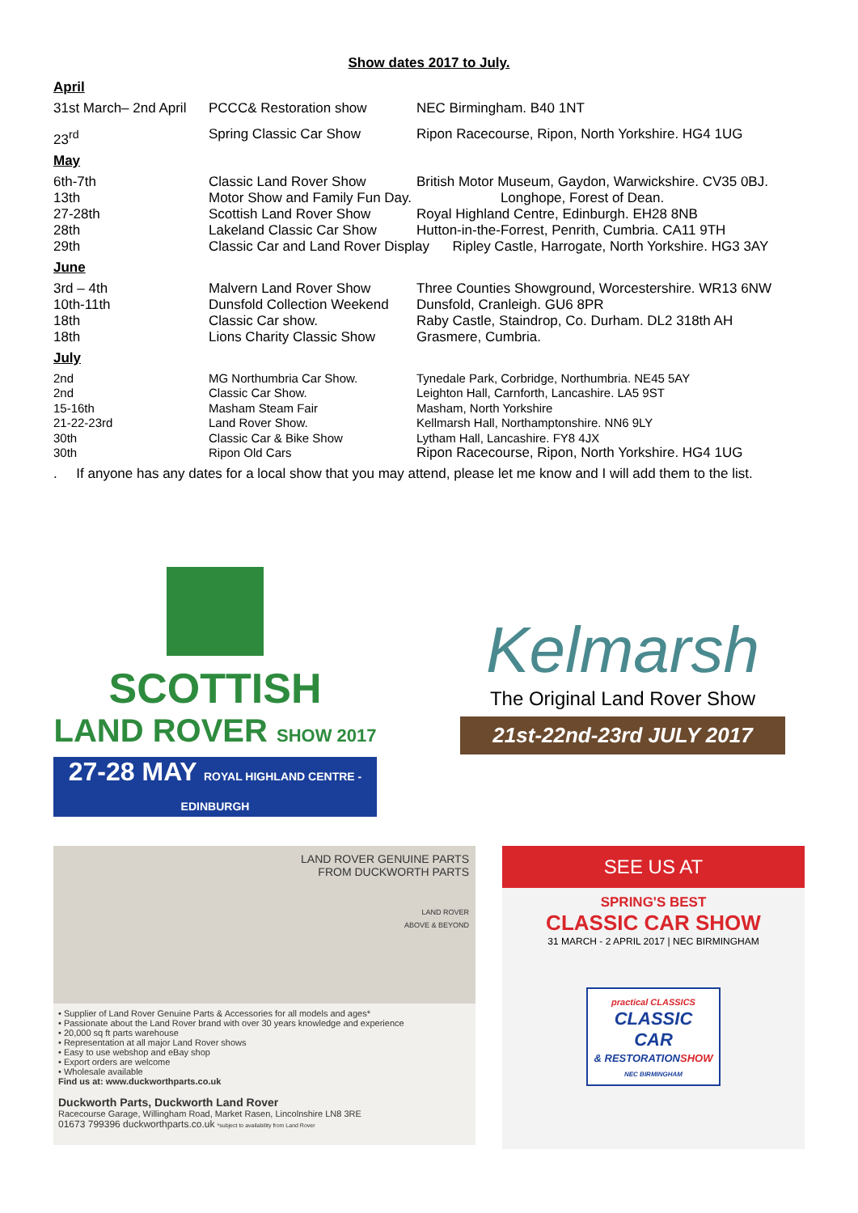Show dates 2017 to July.
| April | | |
| 31st March– 2nd April | PCCC& Restoration show | NEC Birmingham. B40 1NT |
| 23<sup>rd</sup> | Spring Classic Car Show | Ripon Racecourse, Ripon, North Yorkshire. HG4 1UG |
| May | | |
| 6th-7th | Classic Land Rover Show | British Motor Museum, Gaydon, Warwickshire. CV35 0BJ. |
| 13th | Motor Show and Family Fun Day. | Longhope, Forest of Dean. |
| 27-28th | Scottish Land Rover Show | Royal Highland Centre, Edinburgh. EH28 8NB |
| 28th | Lakeland Classic Car Show | Hutton-in-the-Forrest, Penrith, Cumbria. CA11 9TH |
| 29th | Classic Car and Land Rover Display Ripley Castle, Harrogate, North Yorkshire. HG3 3AY | |
| June | | |
| 3rd – 4th | Malvern Land Rover Show | Three Counties Showground, Worcestershire. WR13 6NW |
| 10th-11th | Dunsfold Collection Weekend | Dunsfold, Cranleigh. GU6 8PR |
| 18th | Classic Car show. | Raby Castle, Staindrop, Co. Durham. DL2 318th AH |
| 18th | Lions Charity Classic Show | Grasmere, Cumbria. |
| July | | |
| 2nd | MG Northumbria Car Show. | Tynedale Park, Corbridge, Northumbria. NE45 5AY |
| 2nd | Classic Car Show. | Leighton Hall, Carnforth, Lancashire. LA5 9ST |
| 15-16th | Masham Steam Fair | Masham, North Yorkshire |
| 21-22-23rd | Land Rover Show. | Kellmarsh Hall, Northamptonshire. NN6 9LY |
| 30th | Classic Car & Bike Show | Lytham Hall, Lancashire. FY8 4JX |
| 30th | Ripon Old Cars | Ripon Racecourse, Ripon, North Yorkshire. HG4 1UG |
. If anyone has any dates for a local show that you may attend, please let me know and I will add them to the list.
SCOTTISH
LAND ROVER SHOW 2017
27-28 MAY ROYAL HIGHLAND CENTRE - EDINBURGH
Kelmarsh
The Original Land Rover Show
21st-22nd-23rd JULY 2017
LAND ROVER GENUINE PARTS
FROM DUCKWORTH PARTS
LAND ROVER
ABOVE & BEYOND
• Supplier of Land Rover Genuine Parts & Accessories for all models and ages*
• Passionate about the Land Rover brand with over 30 years knowledge and experience
• 20,000 sq ft parts warehouse
• Representation at all major Land Rover shows
• Easy to use webshop and eBay shop
• Export orders are welcome
• Wholesale available
Find us at: www.duckworthparts.co.uk
Duckworth Parts, Duckworth Land Rover
Racecourse Garage, Willingham Road, Market Rasen, Lincolnshire LN8 3RE
01673 799396 duckworthparts.co.uk *subject to availability from Land Rover
SEE US AT
SPRING'S BEST
CLASSIC CAR SHOW
31 MARCH - 2 APRIL 2017 | NEC BIRMINGHAM
practical CLASSICS
CLASSIC CAR
& RESTORATIONSHOW
NEC BIRMINGHAM